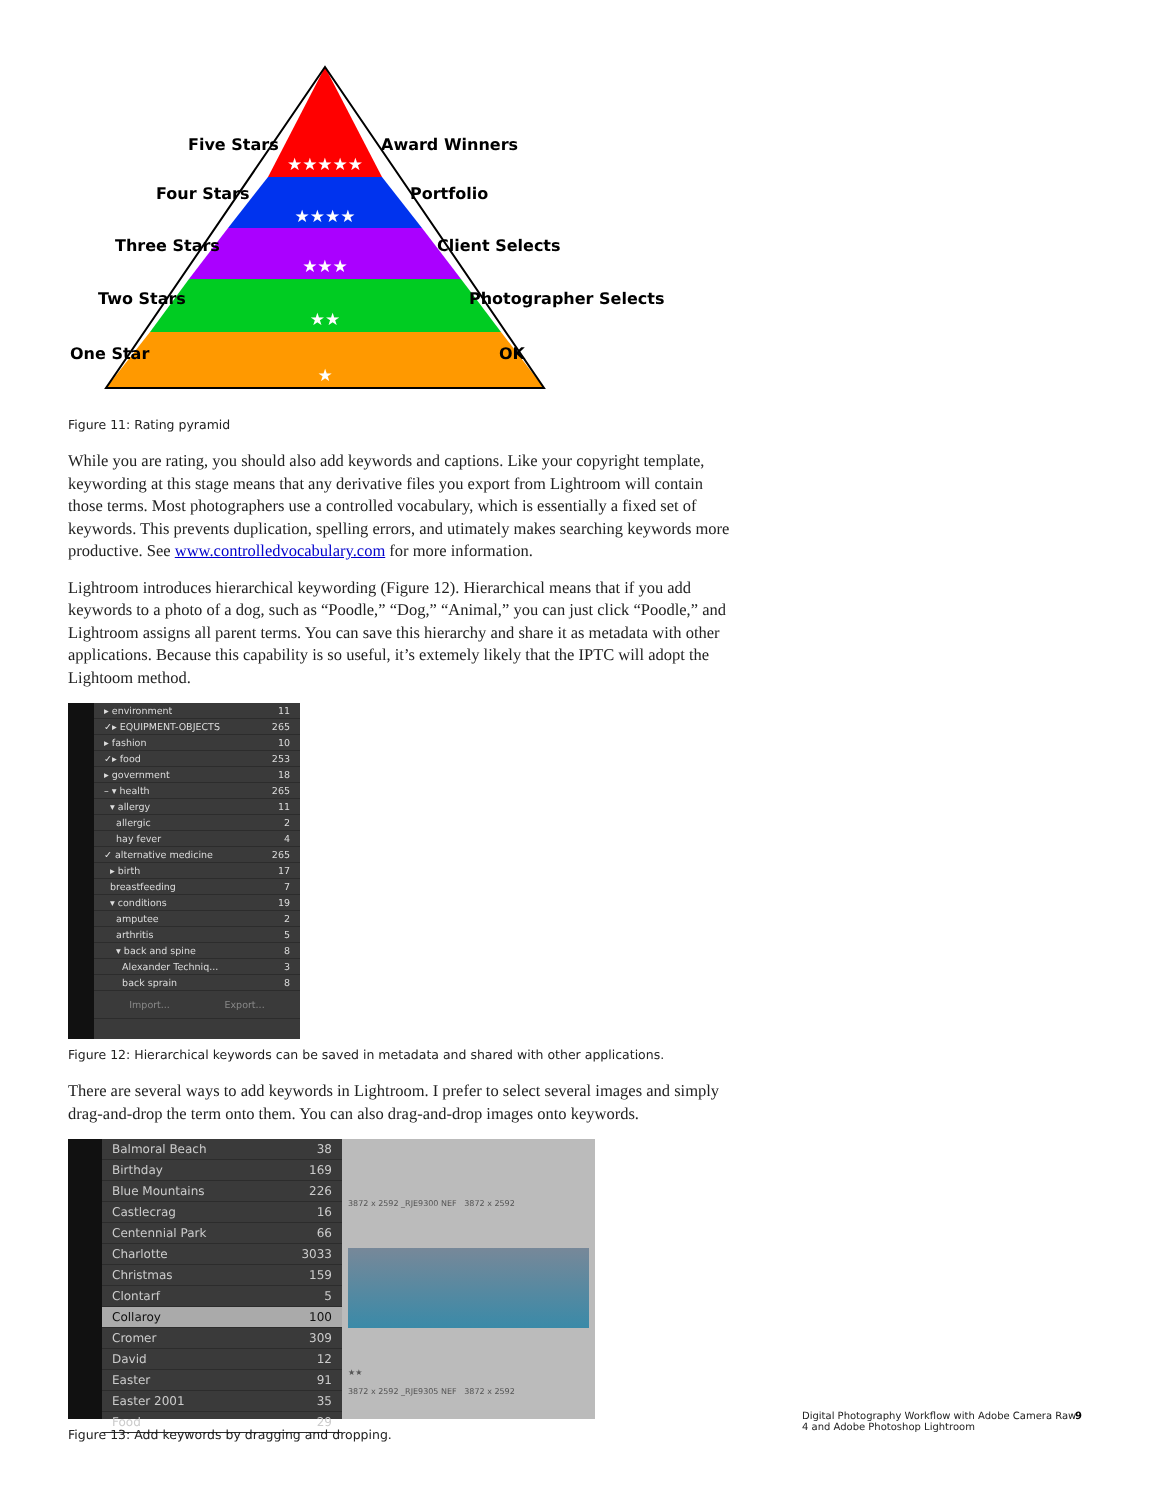★★★★★
★★★★
★★★
★★
★
Five Stars
Award Winners
Four Stars
Portfolio
Three Stars
Client Selects
Two Stars
Photographer Selects
One Star
OK
Figure 11: Rating pyramid
While you are rating, you should also add keywords and captions. Like your copyright template, keywording at this stage means that any derivative files you export from Lightroom will contain those terms. Most photographers use a controlled vocabulary, which is essentially a fixed set of keywords. This prevents duplication, spelling errors, and utimately makes searching keywords more productive. See www.controlledvocabulary.com for more information.
Lightroom introduces hierarchical keywording (Figure 12). Hierarchical means that if you add keywords to a photo of a dog, such as “Poodle,” “Dog,” “Animal,” you can just click “Poodle,” and Lightroom assigns all parent terms. You can save this hierarchy and share it as metadata with other applications. Because this capability is so useful, it’s extemely likely that the IPTC will adopt the Lightoom method.
▸ environment 11
✓▸ EQUIPMENT-OBJECTS 265
▸ fashion 10
✓▸ food 253
▸ government 18
– ▾ health 265
▾ allergy 11
allergic 2
hay fever 4
✓ alternative medicine 265
▸ birth 17
breastfeeding 7
▾ conditions 19
amputee 2
arthritis 5
▾ back and spine 8
Alexander Techniq... 3
back sprain 8
Import... Export...
Figure 12: Hierarchical keywords can be saved in metadata and shared with other applications.
There are several ways to add keywords in Lightroom. I prefer to select several images and simply drag-and-drop the term onto them. You can also drag-and-drop images onto keywords.
Balmoral Beach 38
Birthday 169
Blue Mountains 226
Castlecrag 16
Centennial Park 66
Charlotte 3033
Christmas 159
Clontarf 5
Collaroy 100
Cromer 309
David 12
Easter 91
Easter 2001 35
Food 29
3872 x 2592 _RJE9300 NEF 3872 x 2592
★★
3872 x 2592 _RJE9305 NEF 3872 x 2592
Figure 13: Add keywords by dragging and dropping.
Digital Photography Workflow with Adobe Camera Raw 4 and Adobe Photoshop Lightroom
9